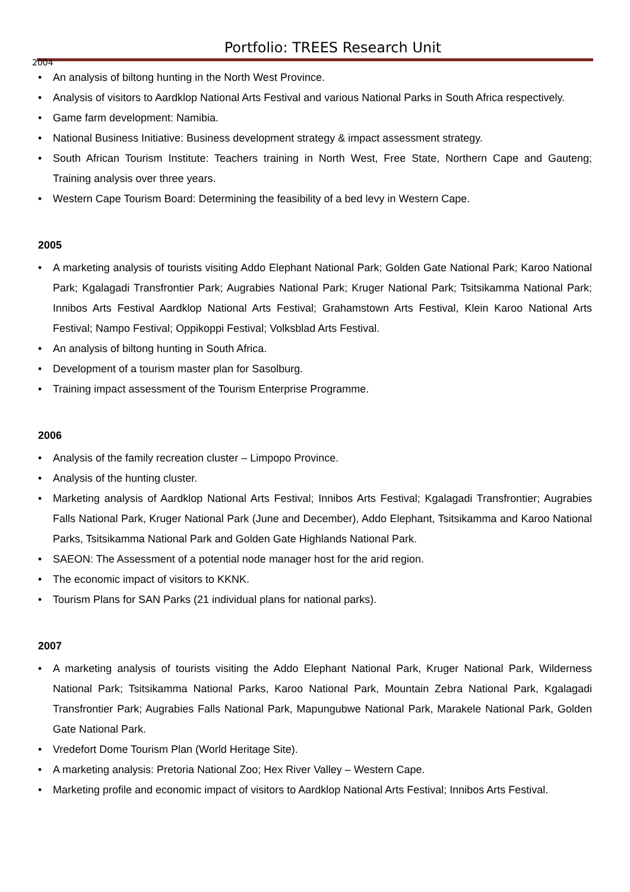Portfolio: TREES Research Unit
2004
• An analysis of biltong hunting in the North West Province.
• Analysis of visitors to Aardklop National Arts Festival and various National Parks in South Africa respectively.
• Game farm development: Namibia.
• National Business Initiative: Business development strategy & impact assessment strategy.
• South African Tourism Institute: Teachers training in North West, Free State, Northern Cape and Gauteng; Training analysis over three years.
• Western Cape Tourism Board: Determining the feasibility of a bed levy in Western Cape.
2005
• A marketing analysis of tourists visiting Addo Elephant National Park; Golden Gate National Park; Karoo National Park; Kgalagadi Transfrontier Park; Augrabies National Park; Kruger National Park; Tsitsikamma National Park; Innibos Arts Festival Aardklop National Arts Festival; Grahamstown Arts Festival, Klein Karoo National Arts Festival; Nampo Festival; Oppikoppi Festival; Volksblad Arts Festival.
• An analysis of biltong hunting in South Africa.
• Development of a tourism master plan for Sasolburg.
• Training impact assessment of the Tourism Enterprise Programme.
2006
• Analysis of the family recreation cluster – Limpopo Province.
• Analysis of the hunting cluster.
• Marketing analysis of Aardklop National Arts Festival; Innibos Arts Festival; Kgalagadi Transfrontier; Augrabies Falls National Park, Kruger National Park (June and December), Addo Elephant, Tsitsikamma and Karoo National Parks, Tsitsikamma National Park and Golden Gate Highlands National Park.
• SAEON: The Assessment of a potential node manager host for the arid region.
• The economic impact of visitors to KKNK.
• Tourism Plans for SAN Parks (21 individual plans for national parks).
2007
• A marketing analysis of tourists visiting the Addo Elephant National Park, Kruger National Park, Wilderness National Park; Tsitsikamma National Parks, Karoo National Park, Mountain Zebra National Park, Kgalagadi Transfrontier Park; Augrabies Falls National Park, Mapungubwe National Park, Marakele National Park, Golden Gate National Park.
• Vredefort Dome Tourism Plan (World Heritage Site).
• A marketing analysis: Pretoria National Zoo; Hex River Valley – Western Cape.
• Marketing profile and economic impact of visitors to Aardklop National Arts Festival; Innibos Arts Festival.